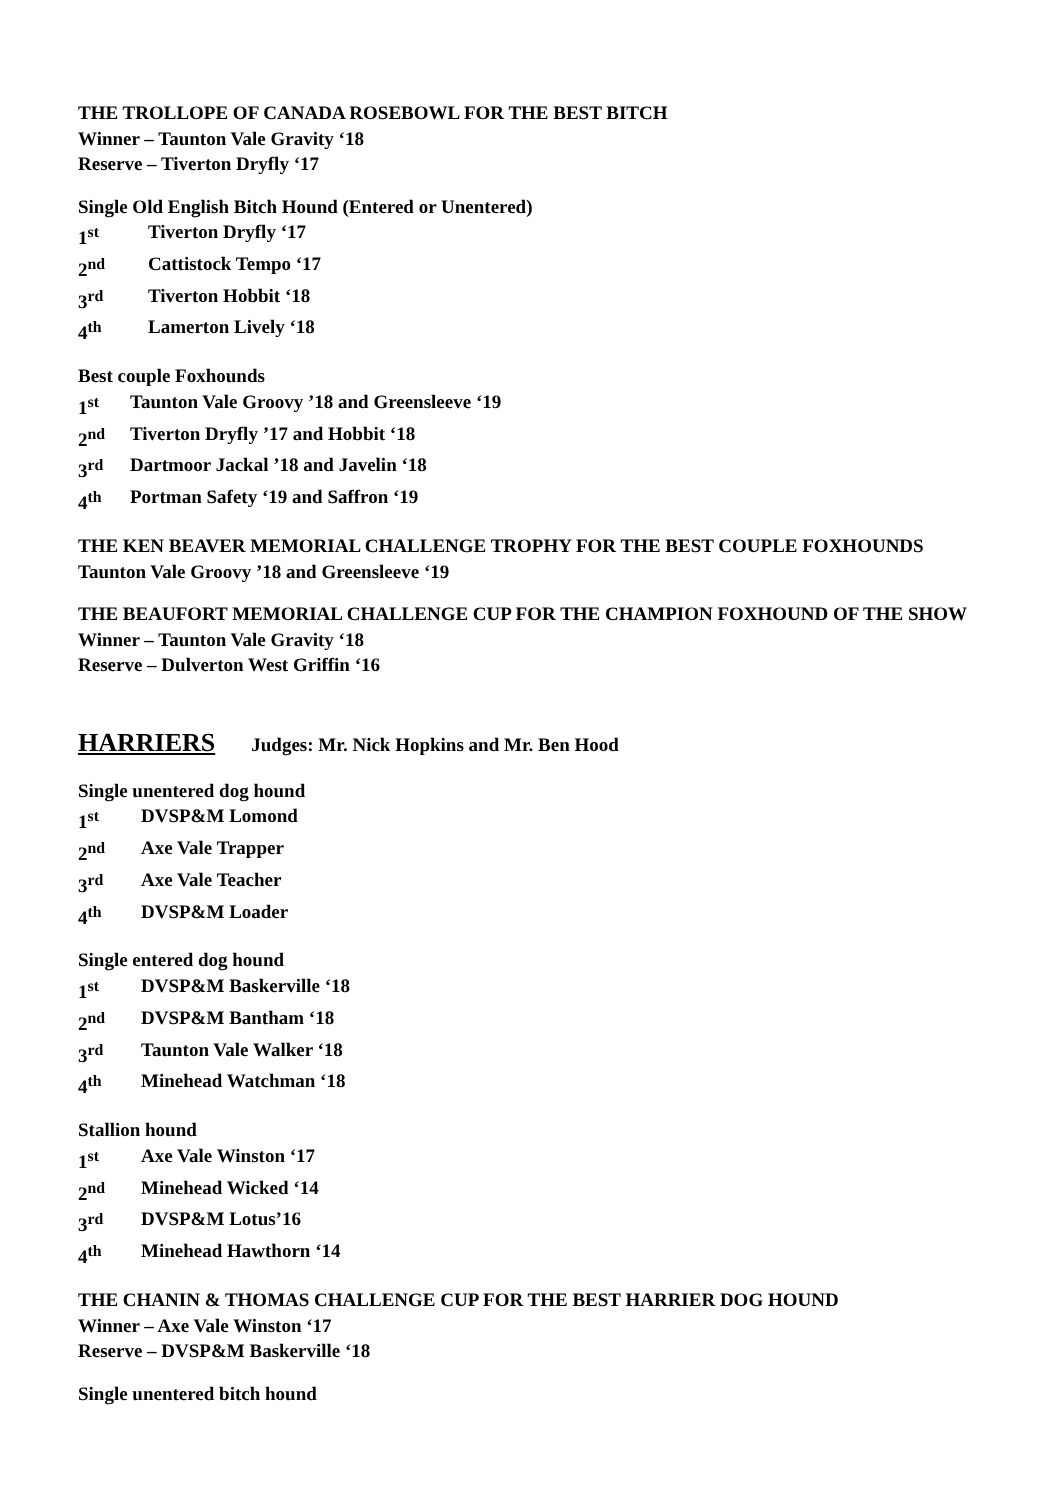THE TROLLOPE OF CANADA ROSEBOWL FOR THE BEST BITCH
Winner – Taunton Vale Gravity ‘18
Reserve – Tiverton Dryfly ‘17
Single Old English Bitch Hound (Entered or Unentered)
1<sup>st</sup> Tiverton Dryfly ‘17
2<sup>nd</sup> Cattistock Tempo ‘17
3<sup>rd</sup> Tiverton Hobbit ‘18
4<sup>th</sup> Lamerton Lively ‘18
Best couple Foxhounds
1<sup>st</sup> Taunton Vale Groovy ’18 and Greensleeve ‘19
2<sup>nd</sup> Tiverton Dryfly ’17 and Hobbit ‘18
3<sup>rd</sup> Dartmoor Jackal ’18 and Javelin ‘18
4<sup>th</sup> Portman Safety ‘19 and Saffron ‘19
THE KEN BEAVER MEMORIAL CHALLENGE TROPHY FOR THE BEST COUPLE FOXHOUNDS
Taunton Vale Groovy ’18 and Greensleeve ‘19
THE BEAUFORT MEMORIAL CHALLENGE CUP FOR THE CHAMPION FOXHOUND OF THE SHOW
Winner – Taunton Vale Gravity ‘18
Reserve – Dulverton West Griffin ‘16
HARRIERS Judges: Mr. Nick Hopkins and Mr. Ben Hood
Single unentered dog hound
1<sup>st</sup> DVSP&M Lomond
2<sup>nd</sup> Axe Vale Trapper
3<sup>rd</sup> Axe Vale Teacher
4<sup>th</sup> DVSP&M Loader
Single entered dog hound
1<sup>st</sup> DVSP&M Baskerville ‘18
2<sup>nd</sup> DVSP&M Bantham ‘18
3<sup>rd</sup> Taunton Vale Walker ‘18
4<sup>th</sup> Minehead Watchman ‘18
Stallion hound
1<sup>st</sup> Axe Vale Winston ‘17
2<sup>nd</sup> Minehead Wicked ‘14
3<sup>rd</sup> DVSP&M Lotus’16
4<sup>th</sup> Minehead Hawthorn ‘14
THE CHANIN & THOMAS CHALLENGE CUP FOR THE BEST HARRIER DOG HOUND
Winner – Axe Vale Winston ‘17
Reserve – DVSP&M Baskerville ‘18
Single unentered bitch hound